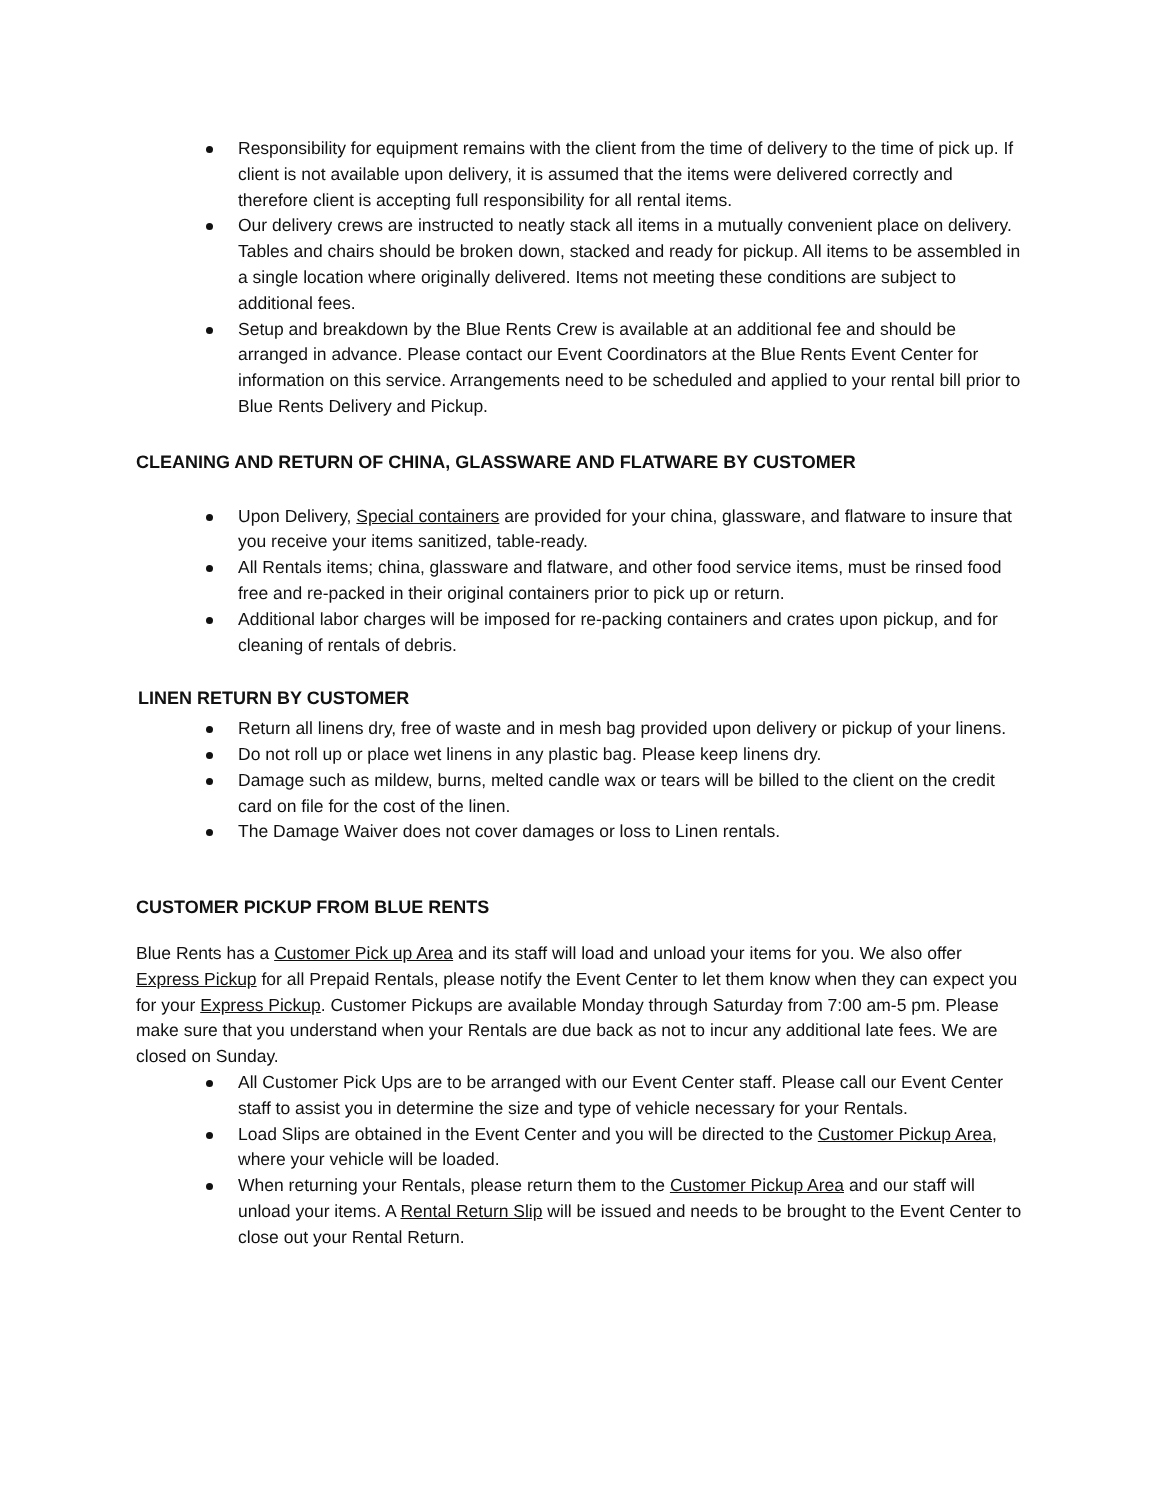Responsibility for equipment remains with the client from the time of delivery to the time of pick up. If client is not available upon delivery, it is assumed that the items were delivered correctly and therefore client is accepting full responsibility for all rental items.
Our delivery crews are instructed to neatly stack all items in a mutually convenient place on delivery. Tables and chairs should be broken down, stacked and ready for pickup. All items to be assembled in a single location where originally delivered. Items not meeting these conditions are subject to additional fees.
Setup and breakdown by the Blue Rents Crew is available at an additional fee and should be arranged in advance. Please contact our Event Coordinators at the Blue Rents Event Center for information on this service. Arrangements need to be scheduled and applied to your rental bill prior to Blue Rents Delivery and Pickup.
CLEANING AND RETURN OF CHINA, GLASSWARE AND FLATWARE BY CUSTOMER
Upon Delivery, Special containers are provided for your china, glassware, and flatware to insure that you receive your items sanitized, table-ready.
All Rentals items; china, glassware and flatware, and other food service items, must be rinsed food free and re-packed in their original containers prior to pick up or return.
Additional labor charges will be imposed for re-packing containers and crates upon pickup, and for cleaning of rentals of debris.
LINEN RETURN BY CUSTOMER
Return all linens dry, free of waste and in mesh bag provided upon delivery or pickup of your linens.
Do not roll up or place wet linens in any plastic bag. Please keep linens dry.
Damage such as mildew, burns, melted candle wax or tears will be billed to the client on the credit card on file for the cost of the linen.
The Damage Waiver does not cover damages or loss to Linen rentals.
CUSTOMER PICKUP FROM BLUE RENTS
Blue Rents has a Customer Pick up Area and its staff will load and unload your items for you. We also offer Express Pickup for all Prepaid Rentals, please notify the Event Center to let them know when they can expect you for your Express Pickup. Customer Pickups are available Monday through Saturday from 7:00 am-5 pm. Please make sure that you understand when your Rentals are due back as not to incur any additional late fees. We are closed on Sunday.
All Customer Pick Ups are to be arranged with our Event Center staff. Please call our Event Center staff to assist you in determine the size and type of vehicle necessary for your Rentals.
Load Slips are obtained in the Event Center and you will be directed to the Customer Pickup Area, where your vehicle will be loaded.
When returning your Rentals, please return them to the Customer Pickup Area and our staff will unload your items. A Rental Return Slip will be issued and needs to be brought to the Event Center to close out your Rental Return.